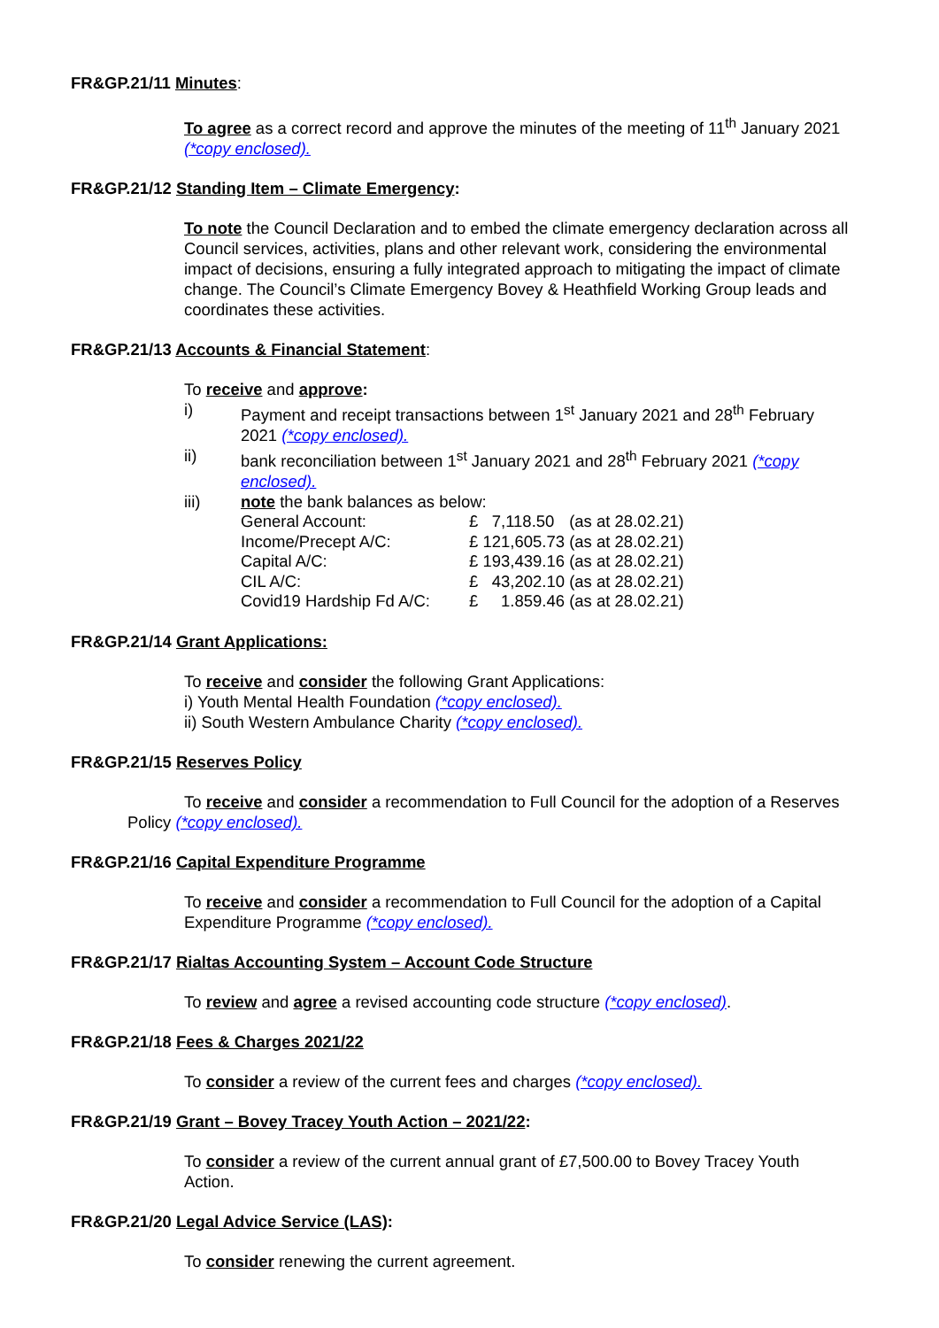FR&GP.21/11 Minutes:
To agree as a correct record and approve the minutes of the meeting of 11<sup>th</sup> January 2021 (*copy enclosed).
FR&GP.21/12 Standing Item – Climate Emergency:
To note the Council Declaration and to embed the climate emergency declaration across all Council services, activities, plans and other relevant work, considering the environmental impact of decisions, ensuring a fully integrated approach to mitigating the impact of climate change. The Council’s Climate Emergency Bovey & Heathfield Working Group leads and coordinates these activities.
FR&GP.21/13 Accounts & Financial Statement:
To receive and approve:
i) Payment and receipt transactions between 1<sup>st</sup> January 2021 and 28<sup>th</sup> February 2021 (*copy enclosed).
ii) bank reconciliation between 1<sup>st</sup> January 2021 and 28<sup>th</sup> February 2021 (*copy enclosed).
iii) note the bank balances as below:
| General Account: | £ 7,118.50 | (as at 28.02.21) |
| Income/Precept A/C: | £ 121,605.73 | (as at 28.02.21) |
| Capital A/C: | £ 193,439.16 | (as at 28.02.21) |
| CIL A/C: | £ 43,202.10 | (as at 28.02.21) |
| Covid19 Hardship Fd A/C: | £ 1.859.46 | (as at 28.02.21) |
FR&GP.21/14 Grant Applications:
To receive and consider the following Grant Applications:
i) Youth Mental Health Foundation (*copy enclosed).
ii) South Western Ambulance Charity (*copy enclosed).
FR&GP.21/15 Reserves Policy
To receive and consider a recommendation to Full Council for the adoption of a Reserves Policy (*copy enclosed).
FR&GP.21/16 Capital Expenditure Programme
To receive and consider a recommendation to Full Council for the adoption of a Capital Expenditure Programme (*copy enclosed).
FR&GP.21/17 Rialtas Accounting System – Account Code Structure
To review and agree a revised accounting code structure (*copy enclosed).
FR&GP.21/18 Fees & Charges 2021/22
To consider a review of the current fees and charges (*copy enclosed).
FR&GP.21/19 Grant – Bovey Tracey Youth Action – 2021/22:
To consider a review of the current annual grant of £7,500.00 to Bovey Tracey Youth Action.
FR&GP.21/20 Legal Advice Service (LAS):
To consider renewing the current agreement.